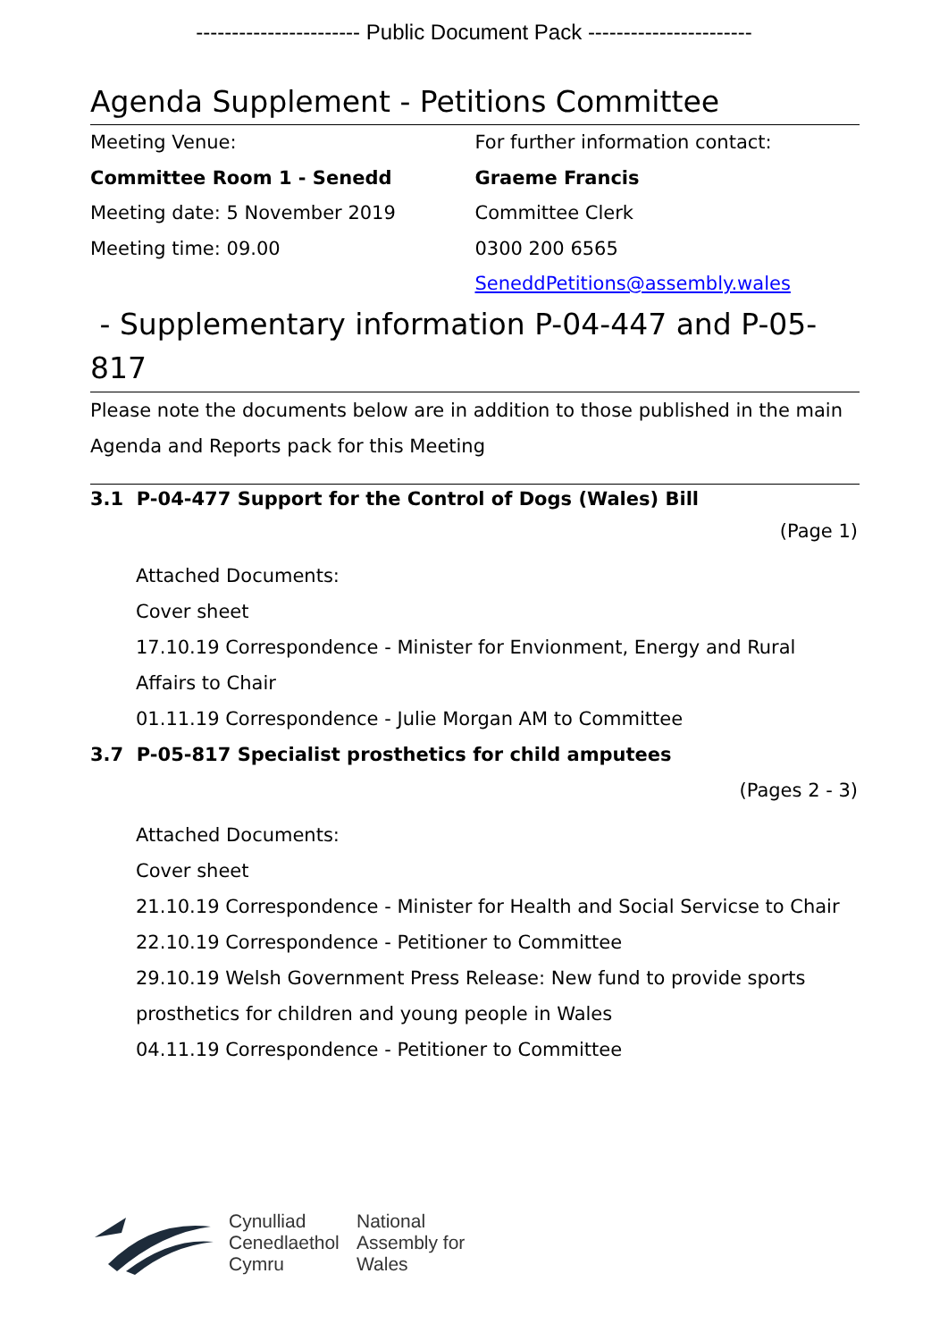----------------------- Public Document Pack -----------------------
Agenda Supplement - Petitions Committee
Meeting Venue:
Committee Room 1 - Senedd
Meeting date: 5 November 2019
Meeting time: 09.00
For further information contact:
Graeme Francis
Committee Clerk
0300 200 6565
SeneddPetitions@assembly.wales
- Supplementary information P-04-447 and P-05-
817
Please note the documents below are in addition to those published in the main Agenda and Reports pack for this Meeting
3.1 P-04-477 Support for the Control of Dogs (Wales) Bill
(Page 1)
Attached Documents:
Cover sheet
17.10.19 Correspondence - Minister for Envionment, Energy and Rural Affairs to Chair
01.11.19 Correspondence - Julie Morgan AM to Committee
3.7 P-05-817 Specialist prosthetics for child amputees
(Pages 2 - 3)
Attached Documents:
Cover sheet
21.10.19 Correspondence - Minister for Health and Social Servicse to Chair
22.10.19 Correspondence - Petitioner to Committee
29.10.19 Welsh Government Press Release: New fund to provide sports prosthetics for children and young people in Wales
04.11.19 Correspondence - Petitioner to Committee
Cynulliad
Cenedlaethol
Cymru
National
Assembly for
Wales